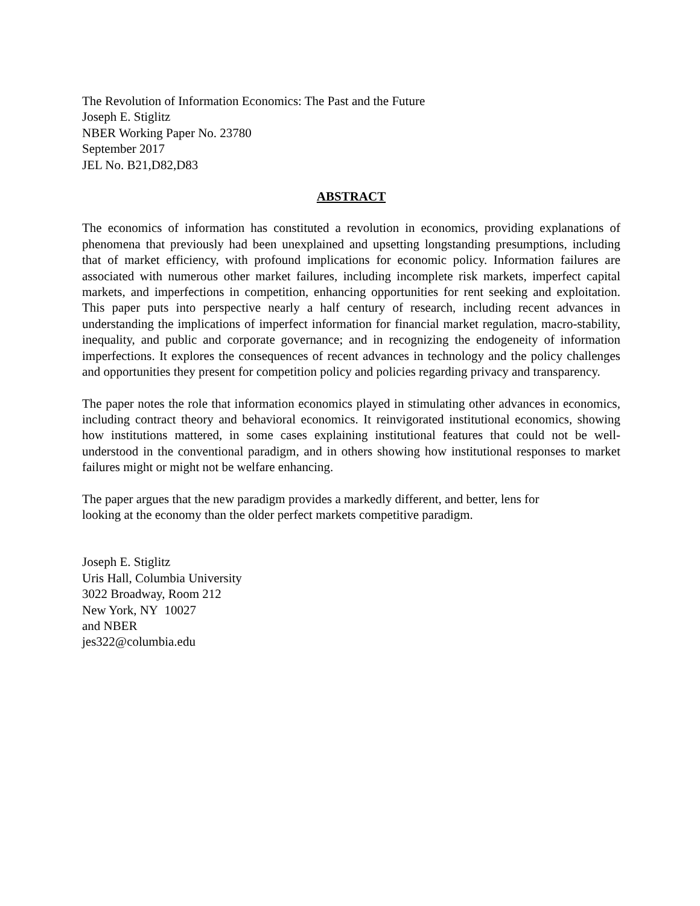The Revolution of Information Economics: The Past and the Future
Joseph E. Stiglitz
NBER Working Paper No. 23780
September 2017
JEL No. B21,D82,D83
ABSTRACT
The economics of information has constituted a revolution in economics, providing explanations of phenomena that previously had been unexplained and upsetting longstanding presumptions, including that of market efficiency, with profound implications for economic policy. Information failures are associated with numerous other market failures, including incomplete risk markets, imperfect capital markets, and imperfections in competition, enhancing opportunities for rent seeking and exploitation. This paper puts into perspective nearly a half century of research, including recent advances in understanding the implications of imperfect information for financial market regulation, macro-stability, inequality, and public and corporate governance; and in recognizing the endogeneity of information imperfections. It explores the consequences of recent advances in technology and the policy challenges and opportunities they present for competition policy and policies regarding privacy and transparency.
The paper notes the role that information economics played in stimulating other advances in economics, including contract theory and behavioral economics. It reinvigorated institutional economics, showing how institutions mattered, in some cases explaining institutional features that could not be well-understood in the conventional paradigm, and in others showing how institutional responses to market failures might or might not be welfare enhancing.
The paper argues that the new paradigm provides a markedly different, and better, lens for
looking at the economy than the older perfect markets competitive paradigm.
Joseph E. Stiglitz
Uris Hall, Columbia University
3022 Broadway, Room 212
New York, NY 10027
and NBER
jes322@columbia.edu